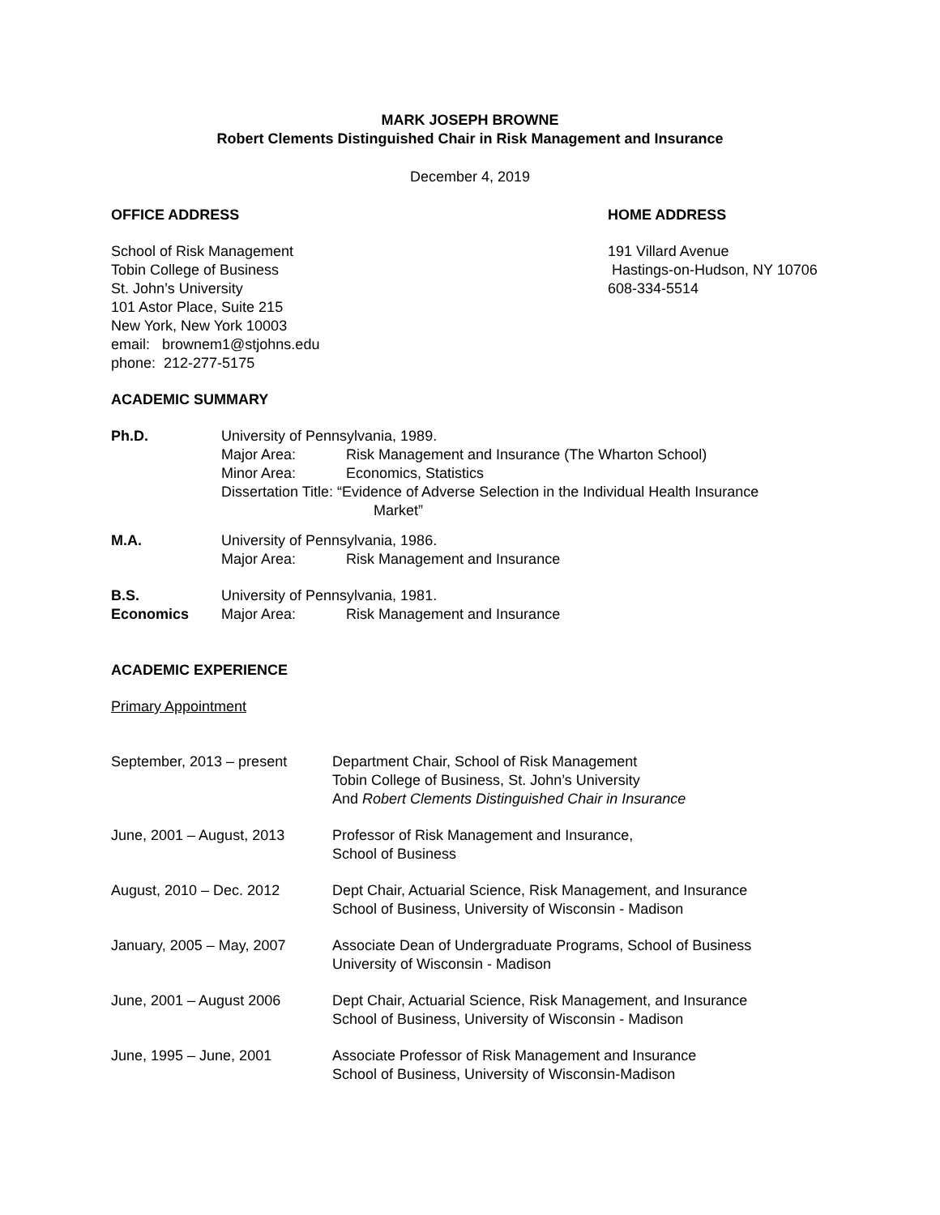MARK JOSEPH BROWNE
Robert Clements Distinguished Chair in Risk Management and Insurance
December 4, 2019
OFFICE ADDRESS
School of Risk Management
Tobin College of Business
St. John’s University
101 Astor Place, Suite 215
New York, New York 10003
email: brownem1@stjohns.edu
phone: 212-277-5175
HOME ADDRESS
191 Villard Avenue
Hastings-on-Hudson, NY 10706
608-334-5514
ACADEMIC SUMMARY
Ph.D. University of Pennsylvania, 1989.
Major Area: Risk Management and Insurance (The Wharton School)
Minor Area: Economics, Statistics
Dissertation Title: “Evidence of Adverse Selection in the Individual Health Insurance
Market”
M.A. University of Pennsylvania, 1986.
Major Area: Risk Management and Insurance
B.S.
Economics
University of Pennsylvania, 1981.
Major Area: Risk Management and Insurance
ACADEMIC EXPERIENCE
Primary Appointment
September, 2013 – present Department Chair, School of Risk Management
Tobin College of Business, St. John’s University
And Robert Clements Distinguished Chair in Insurance
June, 2001 – August, 2013 Professor of Risk Management and Insurance,
School of Business
August, 2010 – Dec. 2012 Dept Chair, Actuarial Science, Risk Management, and Insurance
School of Business, University of Wisconsin - Madison
January, 2005 – May, 2007 Associate Dean of Undergraduate Programs, School of Business
University of Wisconsin - Madison
June, 2001 – August 2006 Dept Chair, Actuarial Science, Risk Management, and Insurance
School of Business, University of Wisconsin - Madison
June, 1995 – June, 2001 Associate Professor of Risk Management and Insurance
School of Business, University of Wisconsin-Madison